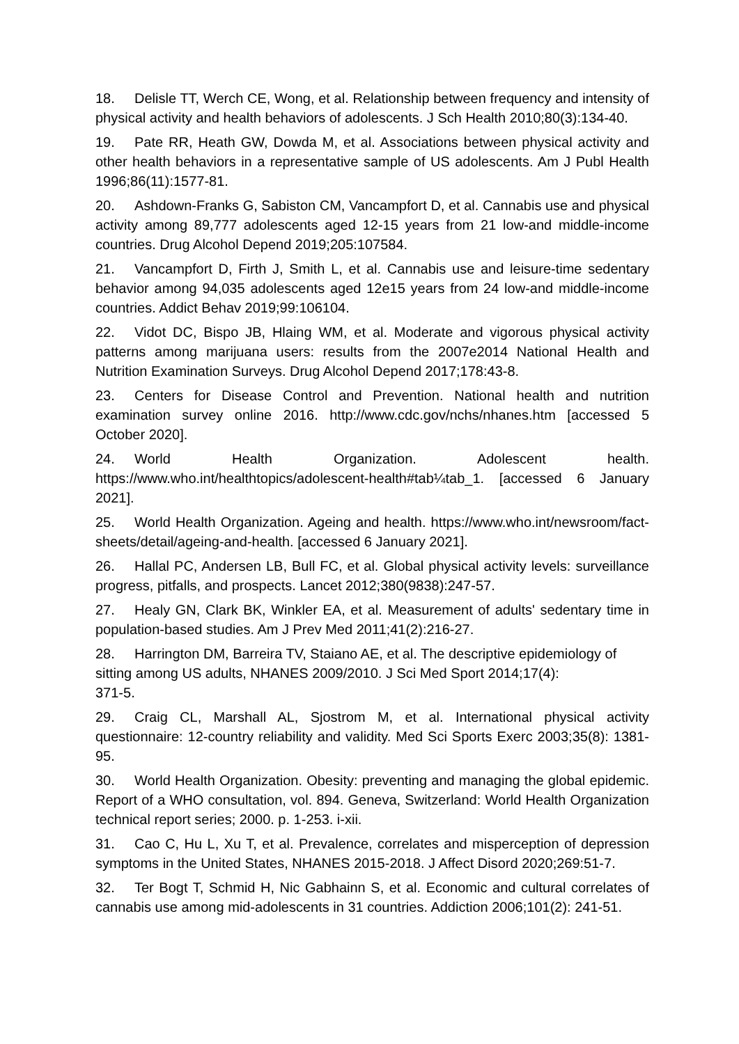18. Delisle TT, Werch CE, Wong, et al. Relationship between frequency and intensity of physical activity and health behaviors of adolescents. J Sch Health 2010;80(3):134-40.
19. Pate RR, Heath GW, Dowda M, et al. Associations between physical activity and other health behaviors in a representative sample of US adolescents. Am J Publ Health 1996;86(11):1577-81.
20. Ashdown-Franks G, Sabiston CM, Vancampfort D, et al. Cannabis use and physical activity among 89,777 adolescents aged 12-15 years from 21 low-and middle-income countries. Drug Alcohol Depend 2019;205:107584.
21. Vancampfort D, Firth J, Smith L, et al. Cannabis use and leisure-time sedentary behavior among 94,035 adolescents aged 12e15 years from 24 low-and middle-income countries. Addict Behav 2019;99:106104.
22. Vidot DC, Bispo JB, Hlaing WM, et al. Moderate and vigorous physical activity patterns among marijuana users: results from the 2007e2014 National Health and Nutrition Examination Surveys. Drug Alcohol Depend 2017;178:43-8.
23. Centers for Disease Control and Prevention. National health and nutrition examination survey online 2016. http://www.cdc.gov/nchs/nhanes.htm [accessed 5 October 2020].
24. World Health Organization. Adolescent health. https://www.who.int/healthtopics/adolescent-health#tab¼tab_1. [accessed 6 January 2021].
25. World Health Organization. Ageing and health. https://www.who.int/newsroom/fact-sheets/detail/ageing-and-health. [accessed 6 January 2021].
26. Hallal PC, Andersen LB, Bull FC, et al. Global physical activity levels: surveillance progress, pitfalls, and prospects. Lancet 2012;380(9838):247-57.
27. Healy GN, Clark BK, Winkler EA, et al. Measurement of adults' sedentary time in population-based studies. Am J Prev Med 2011;41(2):216-27.
28. Harrington DM, Barreira TV, Staiano AE, et al. The descriptive epidemiology of sitting among US adults, NHANES 2009/2010. J Sci Med Sport 2014;17(4):
371-5.
29. Craig CL, Marshall AL, Sjostrom M, et al. International physical activity questionnaire: 12-country reliability and validity. Med Sci Sports Exerc 2003;35(8): 1381-95.
30. World Health Organization. Obesity: preventing and managing the global epidemic. Report of a WHO consultation, vol. 894. Geneva, Switzerland: World Health Organization technical report series; 2000. p. 1-253. i-xii.
31. Cao C, Hu L, Xu T, et al. Prevalence, correlates and misperception of depression symptoms in the United States, NHANES 2015-2018. J Affect Disord 2020;269:51-7.
32. Ter Bogt T, Schmid H, Nic Gabhainn S, et al. Economic and cultural correlates of cannabis use among mid-adolescents in 31 countries. Addiction 2006;101(2): 241-51.